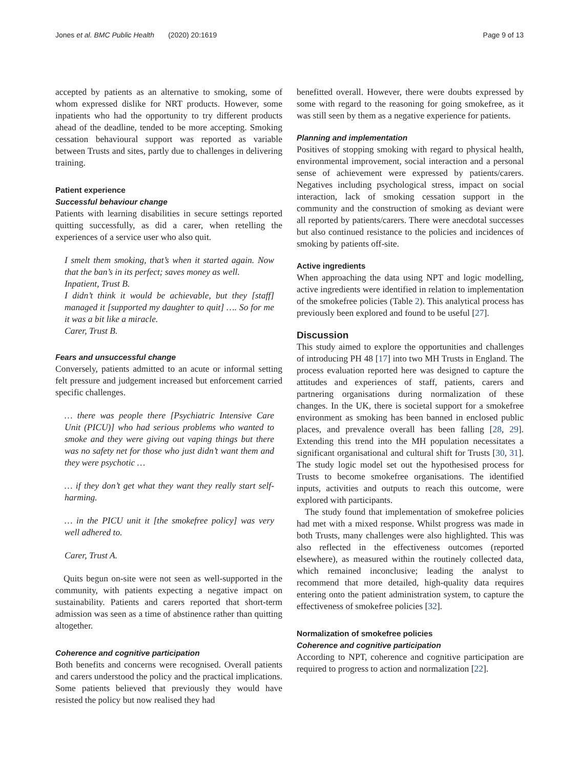Jones et al. BMC Public Health (2020) 20:1619 Page 9 of 13
accepted by patients as an alternative to smoking, some of whom expressed dislike for NRT products. However, some inpatients who had the opportunity to try different products ahead of the deadline, tended to be more accepting. Smoking cessation behavioural support was reported as variable between Trusts and sites, partly due to challenges in delivering training.
Patient experience
Successful behaviour change
Patients with learning disabilities in secure settings reported quitting successfully, as did a carer, when retelling the experiences of a service user who also quit.
I smelt them smoking, that’s when it started again. Now that the ban’s in its perfect; saves money as well.
Inpatient, Trust B.
I didn’t think it would be achievable, but they [staff] managed it [supported my daughter to quit] …. So for me it was a bit like a miracle.
Carer, Trust B.
Fears and unsuccessful change
Conversely, patients admitted to an acute or informal setting felt pressure and judgement increased but enforcement carried specific challenges.
… there was people there [Psychiatric Intensive Care Unit (PICU)] who had serious problems who wanted to smoke and they were giving out vaping things but there was no safety net for those who just didn’t want them and they were psychotic …
… if they don’t get what they want they really start self-harming.
… in the PICU unit it [the smokefree policy] was very well adhered to.
Carer, Trust A.
Quits begun on-site were not seen as well-supported in the community, with patients expecting a negative impact on sustainability. Patients and carers reported that short-term admission was seen as a time of abstinence rather than quitting altogether.
Coherence and cognitive participation
Both benefits and concerns were recognised. Overall patients and carers understood the policy and the practical implications. Some patients believed that previously they would have resisted the policy but now realised they had
benefitted overall. However, there were doubts expressed by some with regard to the reasoning for going smokefree, as it was still seen by them as a negative experience for patients.
Planning and implementation
Positives of stopping smoking with regard to physical health, environmental improvement, social interaction and a personal sense of achievement were expressed by patients/carers. Negatives including psychological stress, impact on social interaction, lack of smoking cessation support in the community and the construction of smoking as deviant were all reported by patients/carers. There were anecdotal successes but also continued resistance to the policies and incidences of smoking by patients off-site.
Active ingredients
When approaching the data using NPT and logic modelling, active ingredients were identified in relation to implementation of the smokefree policies (Table 2). This analytical process has previously been explored and found to be useful [27].
Discussion
This study aimed to explore the opportunities and challenges of introducing PH 48 [17] into two MH Trusts in England. The process evaluation reported here was designed to capture the attitudes and experiences of staff, patients, carers and partnering organisations during normalization of these changes. In the UK, there is societal support for a smokefree environment as smoking has been banned in enclosed public places, and prevalence overall has been falling [28, 29]. Extending this trend into the MH population necessitates a significant organisational and cultural shift for Trusts [30, 31]. The study logic model set out the hypothesised process for Trusts to become smokefree organisations. The identified inputs, activities and outputs to reach this outcome, were explored with participants.
The study found that implementation of smokefree policies had met with a mixed response. Whilst progress was made in both Trusts, many challenges were also highlighted. This was also reflected in the effectiveness outcomes (reported elsewhere), as measured within the routinely collected data, which remained inconclusive; leading the analyst to recommend that more detailed, high-quality data requires entering onto the patient administration system, to capture the effectiveness of smokefree policies [32].
Normalization of smokefree policies
Coherence and cognitive participation
According to NPT, coherence and cognitive participation are required to progress to action and normalization [22].